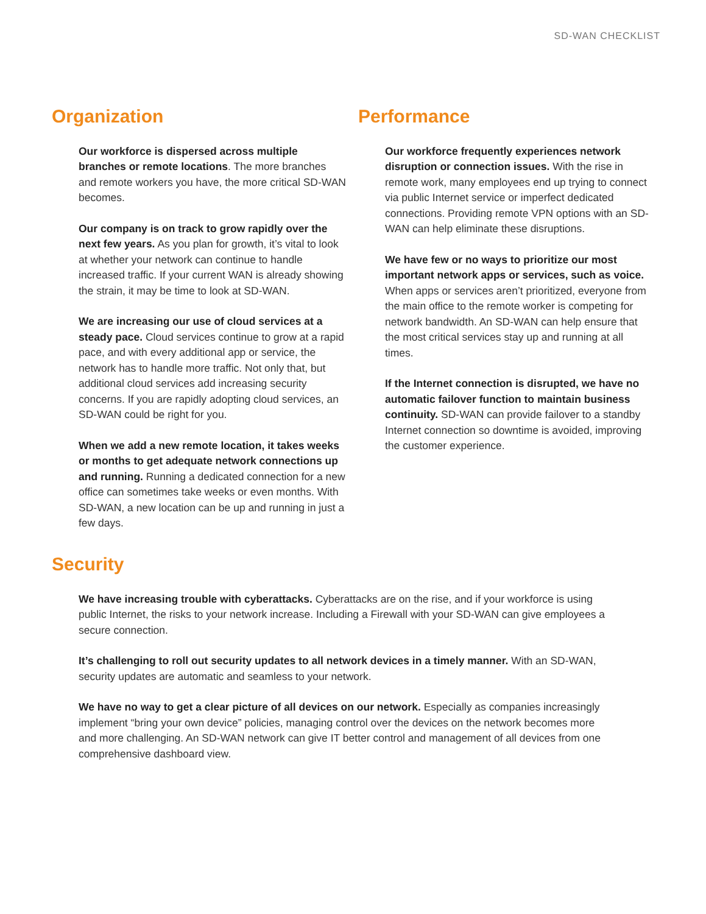SD-WAN CHECKLIST
Organization
Our workforce is dispersed across multiple branches or remote locations. The more branches and remote workers you have, the more critical SD-WAN becomes.
Our company is on track to grow rapidly over the next few years. As you plan for growth, it’s vital to look at whether your network can continue to handle increased traffic. If your current WAN is already showing the strain, it may be time to look at SD-WAN.
We are increasing our use of cloud services at a steady pace. Cloud services continue to grow at a rapid pace, and with every additional app or service, the network has to handle more traffic. Not only that, but additional cloud services add increasing security concerns. If you are rapidly adopting cloud services, an SD-WAN could be right for you.
When we add a new remote location, it takes weeks or months to get adequate network connections up and running. Running a dedicated connection for a new office can sometimes take weeks or even months. With SD-WAN, a new location can be up and running in just a few days.
Performance
Our workforce frequently experiences network disruption or connection issues. With the rise in remote work, many employees end up trying to connect via public Internet service or imperfect dedicated connections. Providing remote VPN options with an SD-WAN can help eliminate these disruptions.
We have few or no ways to prioritize our most important network apps or services, such as voice. When apps or services aren’t prioritized, everyone from the main office to the remote worker is competing for network bandwidth. An SD-WAN can help ensure that the most critical services stay up and running at all times.
If the Internet connection is disrupted, we have no automatic failover function to maintain business continuity. SD-WAN can provide failover to a standby Internet connection so downtime is avoided, improving the customer experience.
Security
We have increasing trouble with cyberattacks. Cyberattacks are on the rise, and if your workforce is using public Internet, the risks to your network increase. Including a Firewall with your SD-WAN can give employees a secure connection.
It’s challenging to roll out security updates to all network devices in a timely manner. With an SD-WAN, security updates are automatic and seamless to your network.
We have no way to get a clear picture of all devices on our network. Especially as companies increasingly implement “bring your own device” policies, managing control over the devices on the network becomes more and more challenging. An SD-WAN network can give IT better control and management of all devices from one comprehensive dashboard view.